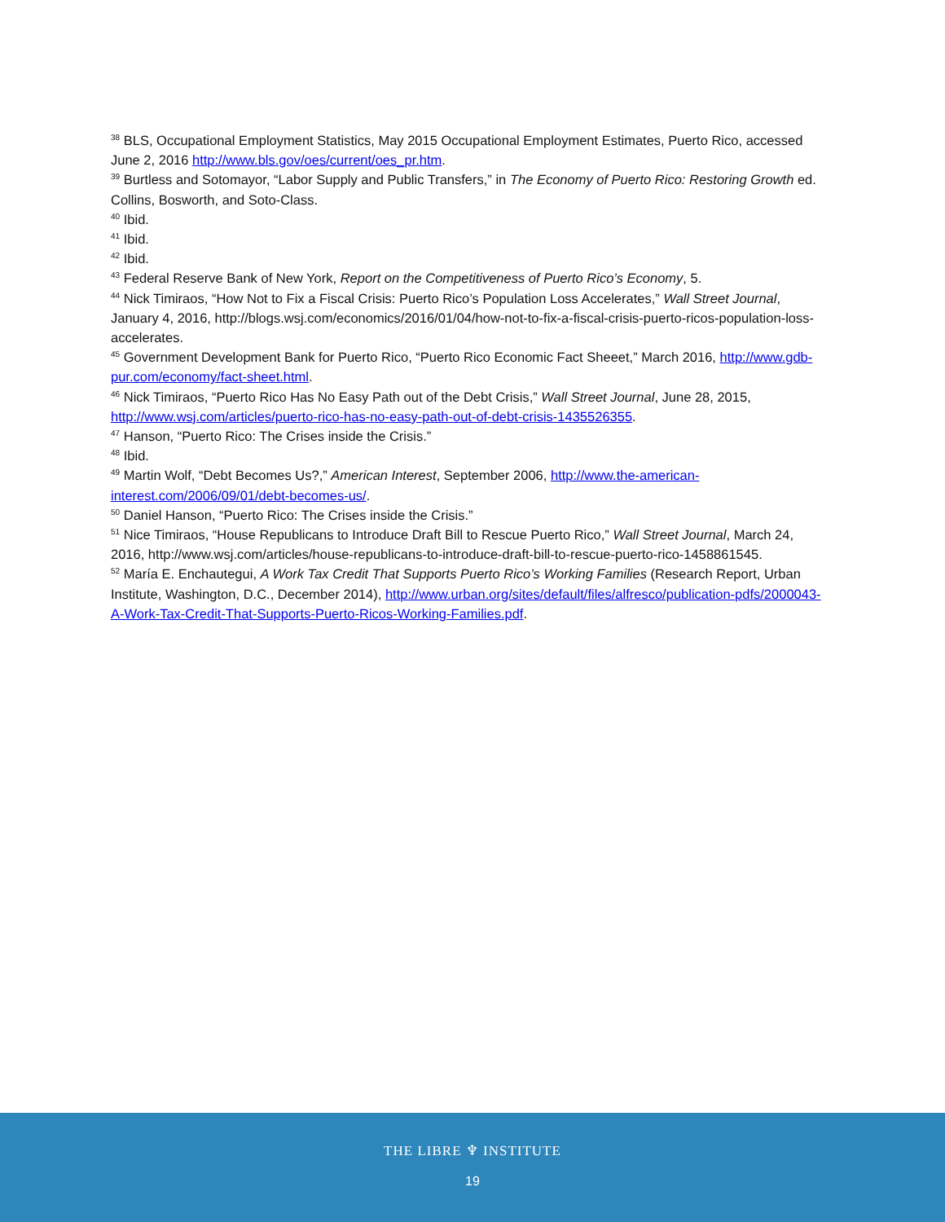<sup>38</sup> BLS, Occupational Employment Statistics, May 2015 Occupational Employment Estimates, Puerto Rico, accessed June 2, 2016 http://www.bls.gov/oes/current/oes_pr.htm.
<sup>39</sup> Burtless and Sotomayor, “Labor Supply and Public Transfers,” in The Economy of Puerto Rico: Restoring Growth ed. Collins, Bosworth, and Soto-Class.
<sup>40</sup> Ibid.
<sup>41</sup> Ibid.
<sup>42</sup> Ibid.
<sup>43</sup> Federal Reserve Bank of New York, Report on the Competitiveness of Puerto Rico’s Economy, 5.
<sup>44</sup> Nick Timiraos, “How Not to Fix a Fiscal Crisis: Puerto Rico’s Population Loss Accelerates,” Wall Street Journal, January 4, 2016, http://blogs.wsj.com/economics/2016/01/04/how-not-to-fix-a-fiscal-crisis-puerto-ricos-population-loss-accelerates.
<sup>45</sup> Government Development Bank for Puerto Rico, “Puerto Rico Economic Fact Sheeet,” March 2016, http://www.gdb-pur.com/economy/fact-sheet.html.
<sup>46</sup> Nick Timiraos, “Puerto Rico Has No Easy Path out of the Debt Crisis,” Wall Street Journal, June 28, 2015, http://www.wsj.com/articles/puerto-rico-has-no-easy-path-out-of-debt-crisis-1435526355.
<sup>47</sup> Hanson, “Puerto Rico: The Crises inside the Crisis.”
<sup>48</sup> Ibid.
<sup>49</sup> Martin Wolf, “Debt Becomes Us?,” American Interest, September 2006, http://www.the-american-interest.com/2006/09/01/debt-becomes-us/.
<sup>50</sup> Daniel Hanson, “Puerto Rico: The Crises inside the Crisis.”
<sup>51</sup> Nice Timiraos, “House Republicans to Introduce Draft Bill to Rescue Puerto Rico,” Wall Street Journal, March 24, 2016, http://www.wsj.com/articles/house-republicans-to-introduce-draft-bill-to-rescue-puerto-rico-1458861545.
<sup>52</sup> María E. Enchautegui, A Work Tax Credit That Supports Puerto Rico’s Working Families (Research Report, Urban Institute, Washington, D.C., December 2014), http://www.urban.org/sites/default/files/alfresco/publication-pdfs/2000043-A-Work-Tax-Credit-That-Supports-Puerto-Ricos-Working-Families.pdf.
THE LIBRE ♆ INSTITUTE
19